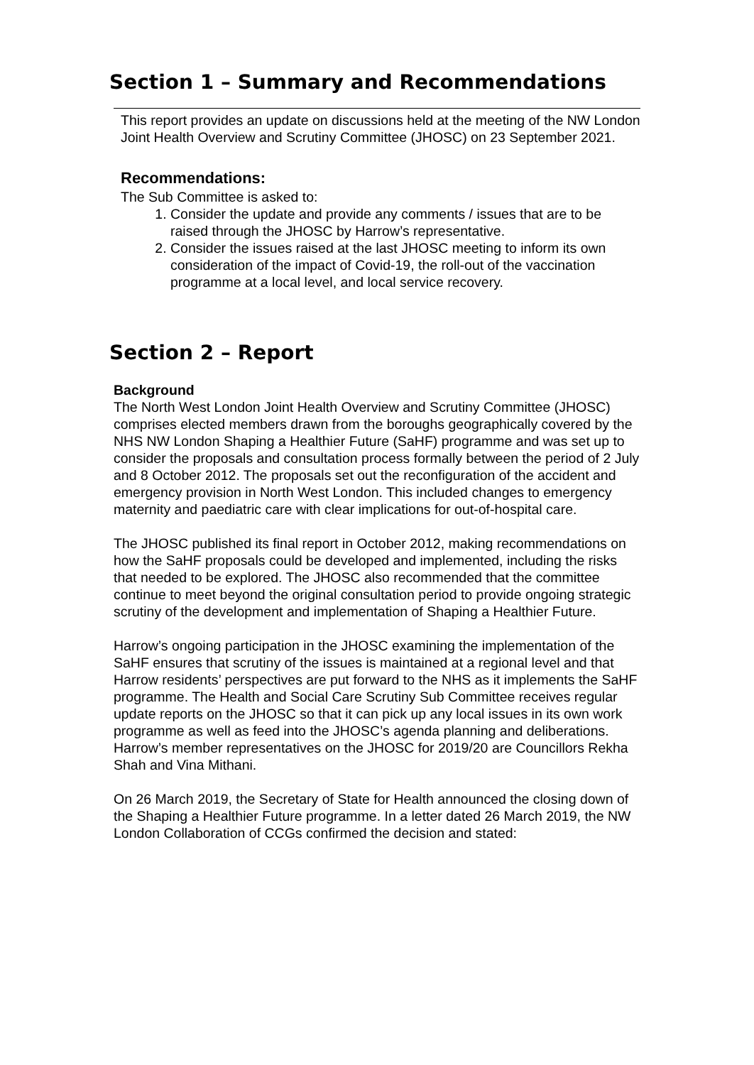Section 1 – Summary and Recommendations
This report provides an update on discussions held at the meeting of the NW London Joint Health Overview and Scrutiny Committee (JHOSC) on 23 September 2021.
Recommendations:
The Sub Committee is asked to:
1. Consider the update and provide any comments / issues that are to be raised through the JHOSC by Harrow’s representative.
2. Consider the issues raised at the last JHOSC meeting to inform its own consideration of the impact of Covid-19, the roll-out of the vaccination programme at a local level, and local service recovery.
Section 2 – Report
Background
The North West London Joint Health Overview and Scrutiny Committee (JHOSC) comprises elected members drawn from the boroughs geographically covered by the NHS NW London Shaping a Healthier Future (SaHF) programme and was set up to consider the proposals and consultation process formally between the period of 2 July and 8 October 2012. The proposals set out the reconfiguration of the accident and emergency provision in North West London. This included changes to emergency maternity and paediatric care with clear implications for out-of-hospital care.
The JHOSC published its final report in October 2012, making recommendations on how the SaHF proposals could be developed and implemented, including the risks that needed to be explored. The JHOSC also recommended that the committee continue to meet beyond the original consultation period to provide ongoing strategic scrutiny of the development and implementation of Shaping a Healthier Future.
Harrow’s ongoing participation in the JHOSC examining the implementation of the SaHF ensures that scrutiny of the issues is maintained at a regional level and that Harrow residents’ perspectives are put forward to the NHS as it implements the SaHF programme. The Health and Social Care Scrutiny Sub Committee receives regular update reports on the JHOSC so that it can pick up any local issues in its own work programme as well as feed into the JHOSC’s agenda planning and deliberations. Harrow’s member representatives on the JHOSC for 2019/20 are Councillors Rekha Shah and Vina Mithani.
On 26 March 2019, the Secretary of State for Health announced the closing down of the Shaping a Healthier Future programme. In a letter dated 26 March 2019, the NW London Collaboration of CCGs confirmed the decision and stated: